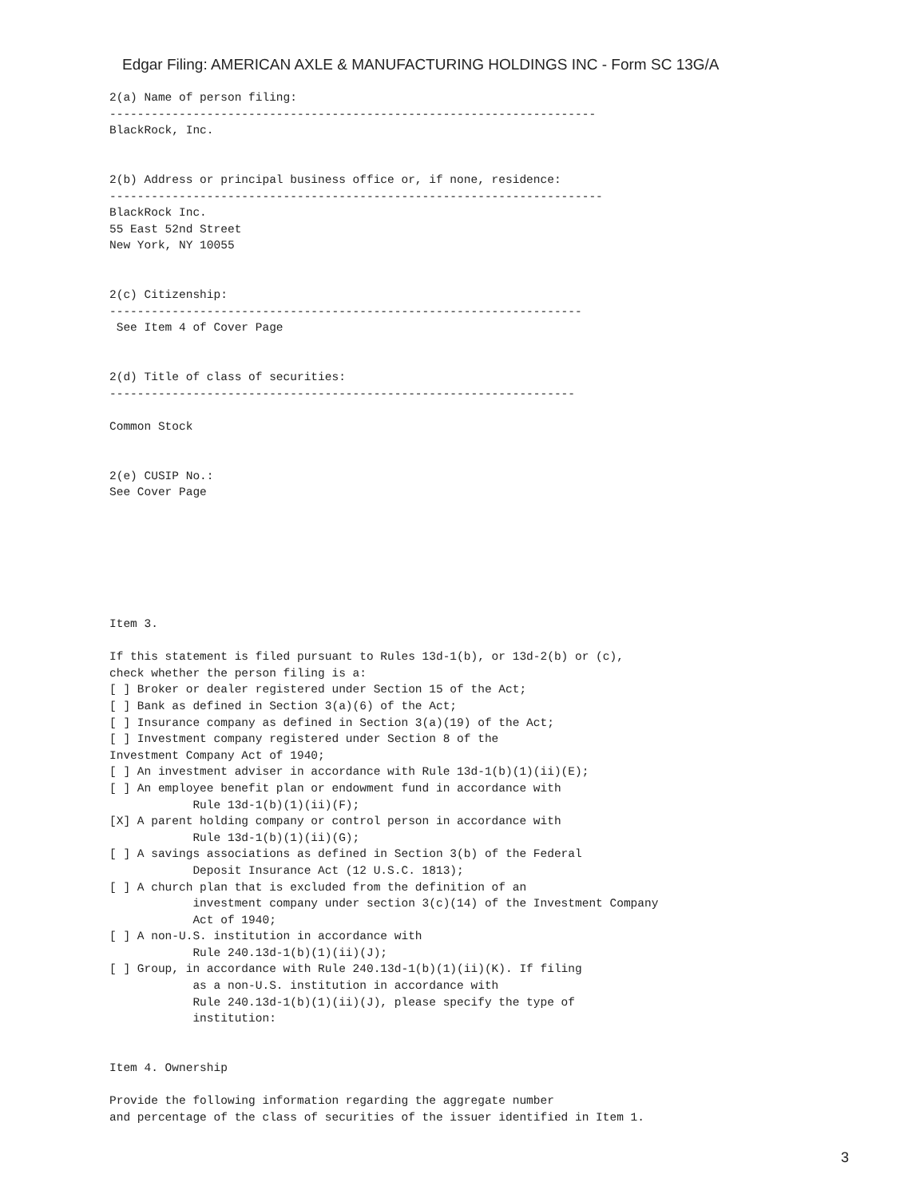Edgar Filing: AMERICAN AXLE & MANUFACTURING HOLDINGS INC - Form SC 13G/A
2(a) Name of person filing:
----------------------------------------------------------------------
BlackRock, Inc.


2(b) Address or principal business office or, if none, residence:
-----------------------------------------------------------------------
BlackRock Inc.
55 East 52nd Street
New York, NY 10055


2(c) Citizenship:
--------------------------------------------------------------------
 See Item 4 of Cover Page


2(d) Title of class of securities:
-------------------------------------------------------------------

Common Stock


2(e) CUSIP No.:
See Cover Page







Item 3.

If this statement is filed pursuant to Rules 13d-1(b), or 13d-2(b) or (c),
check whether the person filing is a:
[ ] Broker or dealer registered under Section 15 of the Act;
[ ] Bank as defined in Section 3(a)(6) of the Act;
[ ] Insurance company as defined in Section 3(a)(19) of the Act;
[ ] Investment company registered under Section 8 of the
Investment Company Act of 1940;
[ ] An investment adviser in accordance with Rule 13d-1(b)(1)(ii)(E);
[ ] An employee benefit plan or endowment fund in accordance with
            Rule 13d-1(b)(1)(ii)(F);
[X] A parent holding company or control person in accordance with
            Rule 13d-1(b)(1)(ii)(G);
[ ] A savings associations as defined in Section 3(b) of the Federal
            Deposit Insurance Act (12 U.S.C. 1813);
[ ] A church plan that is excluded from the definition of an
            investment company under section 3(c)(14) of the Investment Company
            Act of 1940;
[ ] A non-U.S. institution in accordance with
            Rule 240.13d-1(b)(1)(ii)(J);
[ ] Group, in accordance with Rule 240.13d-1(b)(1)(ii)(K). If filing
            as a non-U.S. institution in accordance with
            Rule 240.13d-1(b)(1)(ii)(J), please specify the type of
            institution:


Item 4. Ownership

Provide the following information regarding the aggregate number
and percentage of the class of securities of the issuer identified in Item 1.
3